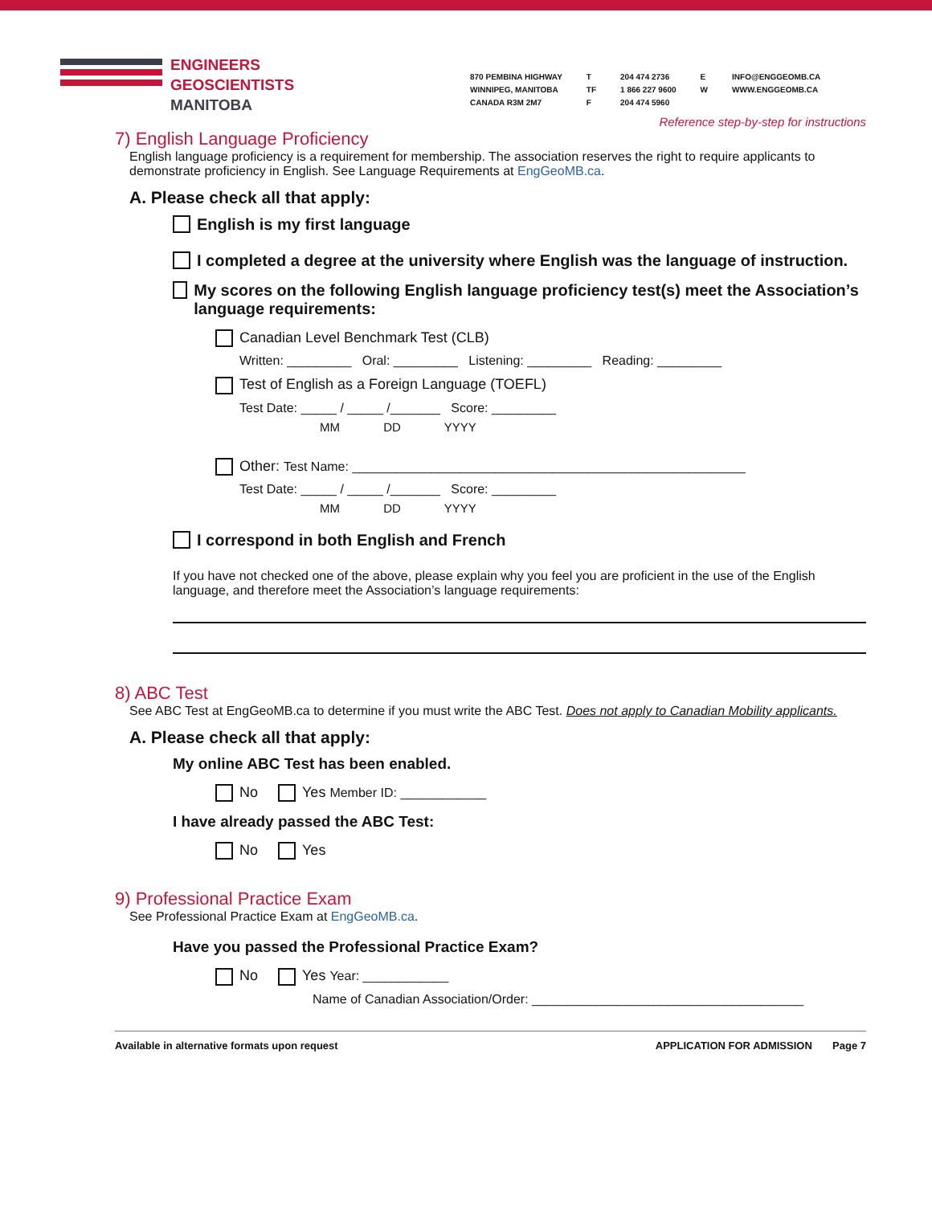ENGINEERS
GEOSCIENTISTS
MANITOBA
870 PEMBINA HIGHWAY
WINNIPEG, MANITOBA
CANADA R3M 2M7
T
TF
F
204 474 2736
1 866 227 9600
204 474 5960
E
W
INFO@ENGGEOMB.CA
WWW.ENGGEOMB.CA
Reference step-by-step for instructions
7) English Language Proficiency
English language proficiency is a requirement for membership. The association reserves the right to require applicants to demonstrate proficiency in English. See Language Requirements at EngGeoMB.ca.
A. Please check all that apply:
English is my first language
I completed a degree at the university where English was the language of instruction.
My scores on the following English language proficiency test(s) meet the Association’s language requirements:
Canadian Level Benchmark Test (CLB)
Written: _________ Oral: _________ Listening: _________ Reading: _________
Test of English as a Foreign Language (TOEFL)
Test Date: _____ / _____ /_______ Score: _________
MM DD YYYY
Other: Test Name: _______________________________________________________
Test Date: _____ / _____ /_______ Score: _________
MM DD YYYY
I correspond in both English and French
If you have not checked one of the above, please explain why you feel you are proficient in the use of the English language, and therefore meet the Association’s language requirements:
8) ABC Test
See ABC Test at EngGeoMB.ca to determine if you must write the ABC Test. Does not apply to Canadian Mobility applicants.
A. Please check all that apply:
My online ABC Test has been enabled.
No Yes Member ID: ____________
I have already passed the ABC Test:
No Yes
9) Professional Practice Exam
See Professional Practice Exam at EngGeoMB.ca.
Have you passed the Professional Practice Exam?
No Yes Year: ____________
Name of Canadian Association/Order: ______________________________________
Available in alternative formats upon request APPLICATION FOR ADMISSION Page 7